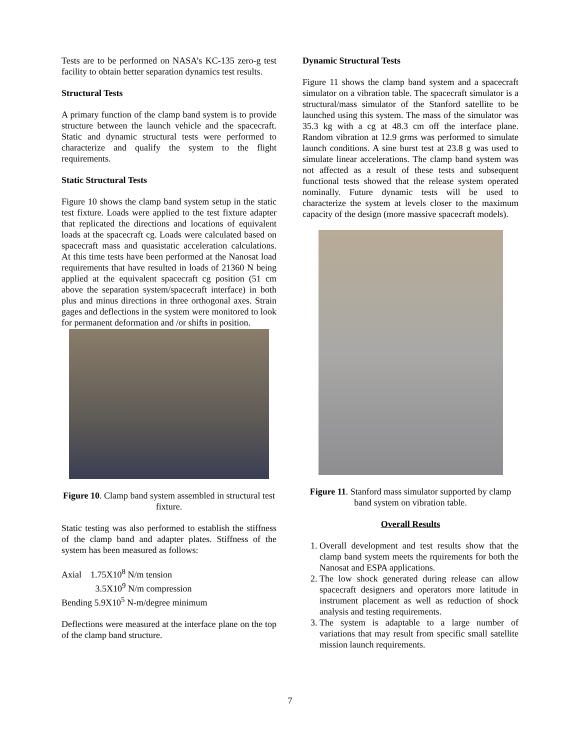Tests are to be performed on NASA’s KC-135 zero-g test facility to obtain better separation dynamics test results.
Structural Tests
A primary function of the clamp band system is to provide structure between the launch vehicle and the spacecraft. Static and dynamic structural tests were performed to characterize and qualify the system to the flight requirements.
Static Structural Tests
Figure 10 shows the clamp band system setup in the static test fixture. Loads were applied to the test fixture adapter that replicated the directions and locations of equivalent loads at the spacecraft cg. Loads were calculated based on spacecraft mass and quasistatic acceleration calculations. At this time tests have been performed at the Nanosat load requirements that have resulted in loads of 21360 N being applied at the equivalent spacecraft cg position (51 cm above the separation system/spacecraft interface) in both plus and minus directions in three orthogonal axes. Strain gages and deflections in the system were monitored to look for permanent deformation and /or shifts in position.
Figure 10. Clamp band system assembled in structural test fixture.
Static testing was also performed to establish the stiffness of the clamp band and adapter plates. Stiffness of the system has been measured as follows:
Axial 1.75X10<sup>8</sup> N/m tension
3.5X10<sup>9</sup> N/m compression
Bending 5.9X10<sup>5</sup> N-m/degree minimum
Deflections were measured at the interface plane on the top of the clamp band structure.
Dynamic Structural Tests
Figure 11 shows the clamp band system and a spacecraft simulator on a vibration table. The spacecraft simulator is a structural/mass simulator of the Stanford satellite to be launched using this system. The mass of the simulator was 35.3 kg with a cg at 48.3 cm off the interface plane. Random vibration at 12.9 grms was performed to simulate launch conditions. A sine burst test at 23.8 g was used to simulate linear accelerations. The clamp band system was not affected as a result of these tests and subsequent functional tests showed that the release system operated nominally. Future dynamic tests will be used to characterize the system at levels closer to the maximum capacity of the design (more massive spacecraft models).
Figure 11. Stanford mass simulator supported by clamp band system on vibration table.
Overall Results
1. Overall development and test results show that the clamp band system meets the rquirements for both the Nanosat and ESPA applications.
2. The low shock generated during release can allow spacecraft designers and operators more latitude in instrument placement as well as reduction of shock analysis and testing requirements.
3. The system is adaptable to a large number of variations that may result from specific small satellite mission launch requirements.
7